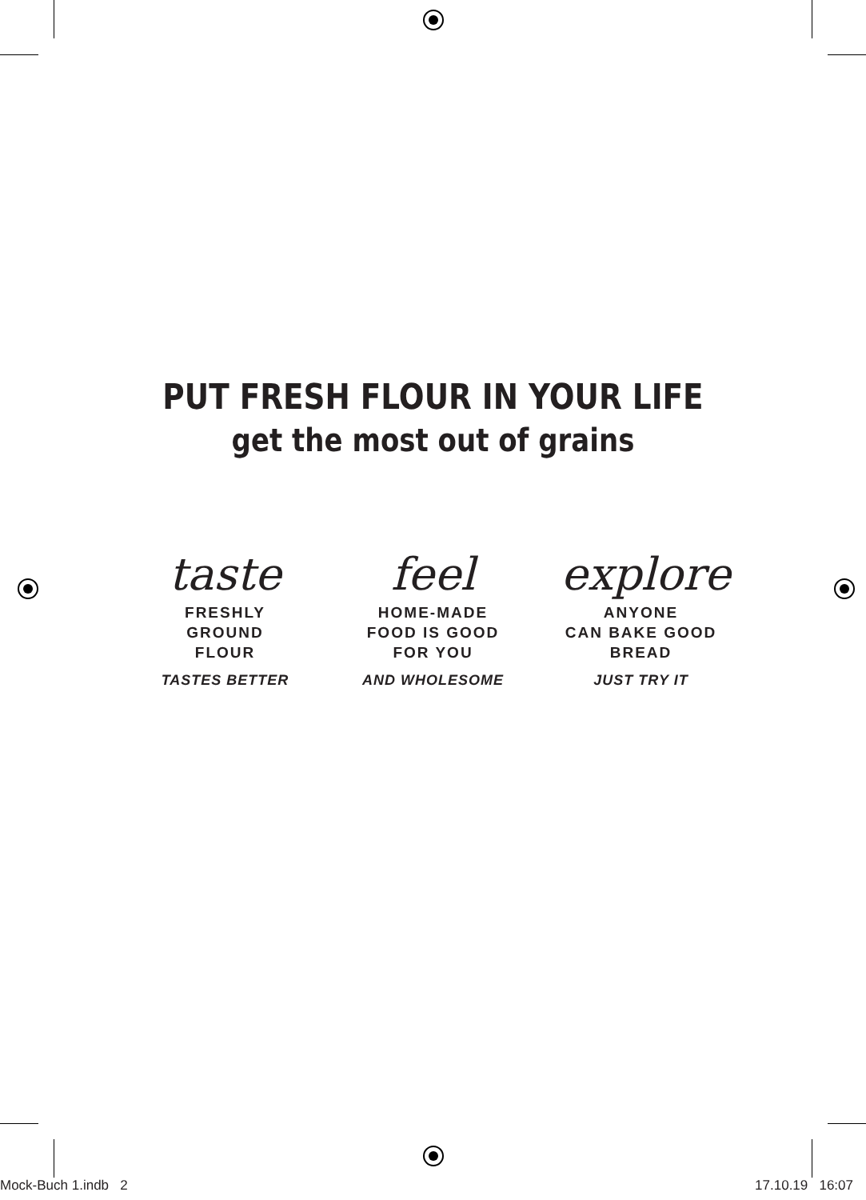PUT FRESH FLOUR IN YOUR LIFE
get the most out of grains
taste
FRESHLY
GROUND
FLOUR
TASTES BETTER
feel
HOME-MADE
FOOD IS GOOD
FOR YOU
AND WHOLESOME
explore
ANYONE
CAN BAKE GOOD
BREAD
JUST TRY IT
Mock-Buch 1.indb 2 17.10.19 16:07